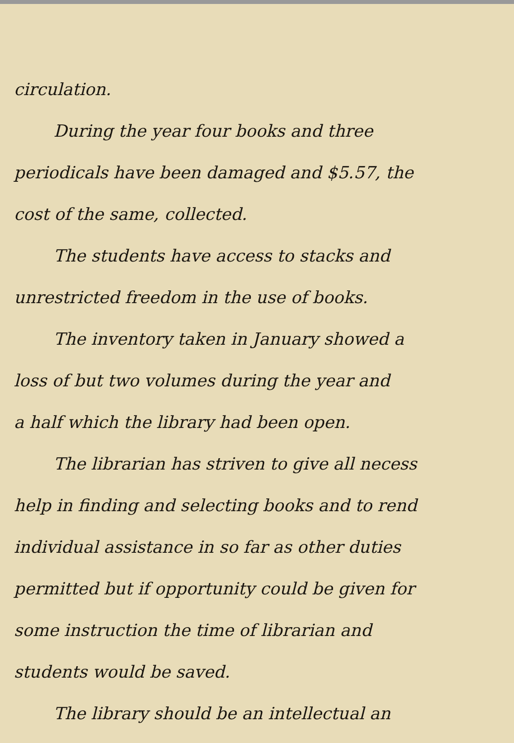circulation.
During the year four books and three
periodicals have been damaged and $5.57, the
cost of the same, collected.
The students have access to stacks and
unrestricted freedom in the use of books.
The inventory taken in January showed a
loss of but two volumes during the year and
a half which the library had been open.
The librarian has striven to give all necess
help in finding and selecting books and to rend
individual assistance in so far as other duties
permitted but if opportunity could be given for
some instruction the time of librarian and
students would be saved.
The library should be an intellectual an